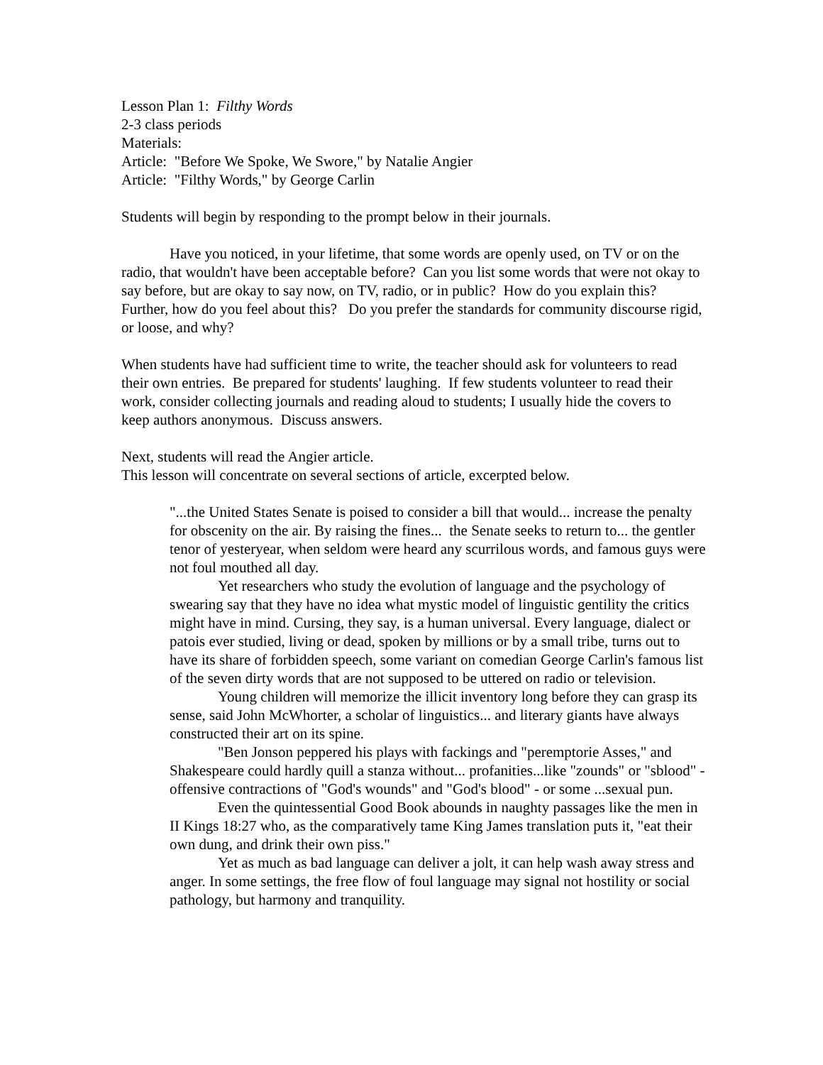Lesson Plan 1: Filthy Words
2-3 class periods
Materials:
Article: "Before We Spoke, We Swore," by Natalie Angier
Article: "Filthy Words," by George Carlin
Students will begin by responding to the prompt below in their journals.
Have you noticed, in your lifetime, that some words are openly used, on TV or on the radio, that wouldn't have been acceptable before? Can you list some words that were not okay to say before, but are okay to say now, on TV, radio, or in public? How do you explain this? Further, how do you feel about this? Do you prefer the standards for community discourse rigid, or loose, and why?
When students have had sufficient time to write, the teacher should ask for volunteers to read their own entries. Be prepared for students' laughing. If few students volunteer to read their work, consider collecting journals and reading aloud to students; I usually hide the covers to keep authors anonymous. Discuss answers.
Next, students will read the Angier article.
This lesson will concentrate on several sections of article, excerpted below.
"...the United States Senate is poised to consider a bill that would... increase the penalty for obscenity on the air. By raising the fines... the Senate seeks to return to... the gentler tenor of yesteryear, when seldom were heard any scurrilous words, and famous guys were not foul mouthed all day.
Yet researchers who study the evolution of language and the psychology of swearing say that they have no idea what mystic model of linguistic gentility the critics might have in mind. Cursing, they say, is a human universal. Every language, dialect or patois ever studied, living or dead, spoken by millions or by a small tribe, turns out to have its share of forbidden speech, some variant on comedian George Carlin's famous list of the seven dirty words that are not supposed to be uttered on radio or television.
Young children will memorize the illicit inventory long before they can grasp its sense, said John McWhorter, a scholar of linguistics... and literary giants have always constructed their art on its spine.
"Ben Jonson peppered his plays with fackings and "peremptorie Asses," and Shakespeare could hardly quill a stanza without... profanities...like "zounds" or "sblood" - offensive contractions of "God's wounds" and "God's blood" - or some ...sexual pun.
Even the quintessential Good Book abounds in naughty passages like the men in II Kings 18:27 who, as the comparatively tame King James translation puts it, "eat their own dung, and drink their own piss."
Yet as much as bad language can deliver a jolt, it can help wash away stress and anger. In some settings, the free flow of foul language may signal not hostility or social pathology, but harmony and tranquility.